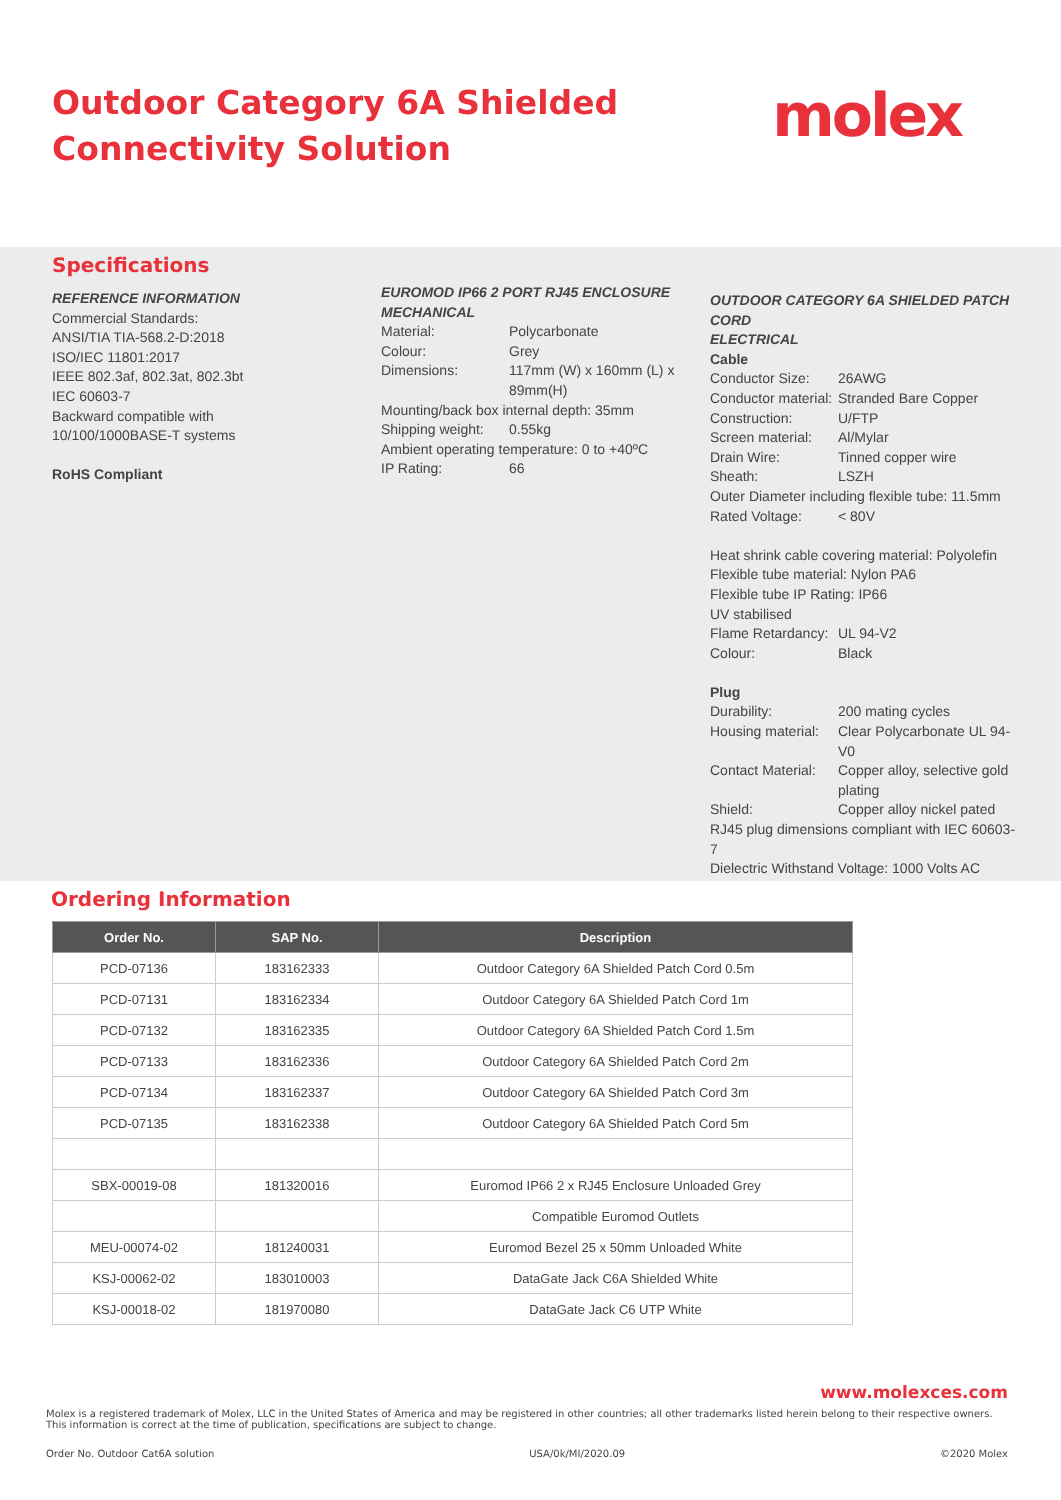Outdoor Category 6A Shielded
Connectivity Solution
molex
Specifications
REFERENCE INFORMATION
Commercial Standards:
ANSI/TIA TIA-568.2-D:2018
ISO/IEC 11801:2017
IEEE 802.3af, 802.3at, 802.3bt
IEC 60603-7
Backward compatible with
10/100/1000BASE-T systems
RoHS Compliant
EUROMOD IP66 2 PORT RJ45 ENCLOSURE
MECHANICAL
Material: Polycarbonate
Colour: Grey
Dimensions: 117mm (W) x 160mm (L) x 89mm(H)
Mounting/back box internal depth: 35mm
Shipping weight: 0.55kg
Ambient operating temperature: 0 to +40ºC
IP Rating: 66
OUTDOOR CATEGORY 6A SHIELDED PATCH CORD
ELECTRICAL
Cable
Conductor Size: 26AWG
Conductor material: Stranded Bare Copper
Construction: U/FTP
Screen material: Al/Mylar
Drain Wire: Tinned copper wire
Sheath: LSZH
Outer Diameter including flexible tube: 11.5mm
Rated Voltage: < 80V
Heat shrink cable covering material: Polyolefin
Flexible tube material: Nylon PA6
Flexible tube IP Rating: IP66
UV stabilised
Flame Retardancy: UL 94-V2
Colour: Black
Plug
Durability: 200 mating cycles
Housing material: Clear Polycarbonate UL 94-V0
Contact Material: Copper alloy, selective gold plating
Shield: Copper alloy nickel pated
RJ45 plug dimensions compliant with IEC 60603-7
Dielectric Withstand Voltage: 1000 Volts AC
Ordering Information
| Order No. | SAP No. | Description |
| --- | --- | --- |
| PCD-07136 | 183162333 | Outdoor Category 6A Shielded Patch Cord 0.5m |
| PCD-07131 | 183162334 | Outdoor Category 6A Shielded Patch Cord 1m |
| PCD-07132 | 183162335 | Outdoor Category 6A Shielded Patch Cord 1.5m |
| PCD-07133 | 183162336 | Outdoor Category 6A Shielded Patch Cord 2m |
| PCD-07134 | 183162337 | Outdoor Category 6A Shielded Patch Cord 3m |
| PCD-07135 | 183162338 | Outdoor Category 6A Shielded Patch Cord 5m |
| SBX-00019-08 | 181320016 | Euromod IP66 2 x RJ45 Enclosure Unloaded Grey |
| | | Compatible Euromod Outlets |
| MEU-00074-02 | 181240031 | Euromod Bezel 25 x 50mm Unloaded White |
| KSJ-00062-02 | 183010003 | DataGate Jack C6A Shielded White |
| KSJ-00018-02 | 181970080 | DataGate Jack C6 UTP White |
www.molexces.com
Molex is a registered trademark of Molex, LLC in the United States of America and may be registered in other countries; all other trademarks listed herein belong to their respective owners.
This information is correct at the time of publication, specifications are subject to change.
Order No. Outdoor Cat6A solution USA/0k/MI/2020.09 ©2020 Molex